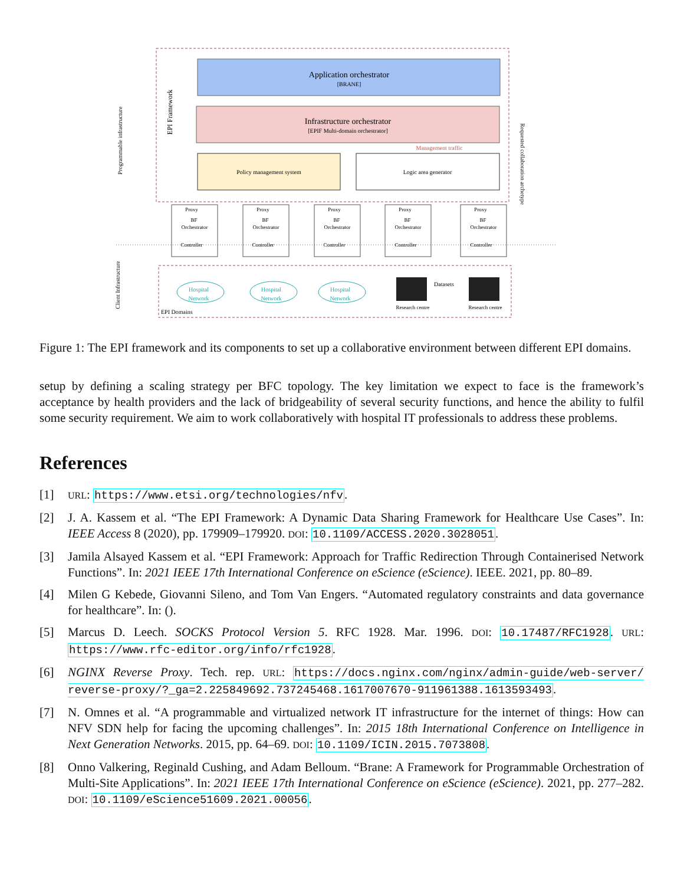Application orchestrator
[BRANE]
Infrastructure orchestrator
[EPIF Multi-domain orchestrator]
Policy management system
Logic area generator
Management traffic
EPI Framework
Programmable infrastructure
Client Infrastructure
Requested collaboration archetype
Proxy
BF
Orchestrator
Controller
Proxy
BF
Orchestrator
Controller
Proxy
BF
Orchestrator
Controller
Proxy
BF
Orchestrator
Controller
Proxy
BF
Orchestrator
Controller
Hospital
Network
Hospital
Network
Hospital
Network
Research centre
Research centre
Datasets
EPI Domains
Figure 1: The EPI framework and its components to set up a collaborative environment between different EPI domains.
setup by defining a scaling strategy per BFC topology. The key limitation we expect to face is the framework’s acceptance by health providers and the lack of bridgeability of several security functions, and hence the ability to fulfil some security requirement. We aim to work collaboratively with hospital IT professionals to address these problems.
References
[1] URL: https://www.etsi.org/technologies/nfv.
[2] J. A. Kassem et al. “The EPI Framework: A Dynamic Data Sharing Framework for Healthcare Use Cases”. In: IEEE Access 8 (2020), pp. 179909–179920. DOI: 10.1109/ACCESS.2020.3028051.
[3] Jamila Alsayed Kassem et al. “EPI Framework: Approach for Traffic Redirection Through Containerised Network Functions”. In: 2021 IEEE 17th International Conference on eScience (eScience). IEEE. 2021, pp. 80–89.
[4] Milen G Kebede, Giovanni Sileno, and Tom Van Engers. “Automated regulatory constraints and data governance for healthcare”. In: ().
[5] Marcus D. Leech. SOCKS Protocol Version 5. RFC 1928. Mar. 1996. DOI: 10.17487/RFC1928. URL: https://www.rfc-editor.org/info/rfc1928.
[6] NGINX Reverse Proxy. Tech. rep. URL: https://docs.nginx.com/nginx/admin-guide/web-server/ reverse-proxy/?_ga=2.225849692.737245468.1617007670-911961388.1613593493.
[7] N. Omnes et al. “A programmable and virtualized network IT infrastructure for the internet of things: How can NFV SDN help for facing the upcoming challenges”. In: 2015 18th International Conference on Intelligence in Next Generation Networks. 2015, pp. 64–69. DOI: 10.1109/ICIN.2015.7073808.
[8] Onno Valkering, Reginald Cushing, and Adam Belloum. “Brane: A Framework for Programmable Orchestration of Multi-Site Applications”. In: 2021 IEEE 17th International Conference on eScience (eScience). 2021, pp. 277–282. DOI: 10.1109/eScience51609.2021.00056.